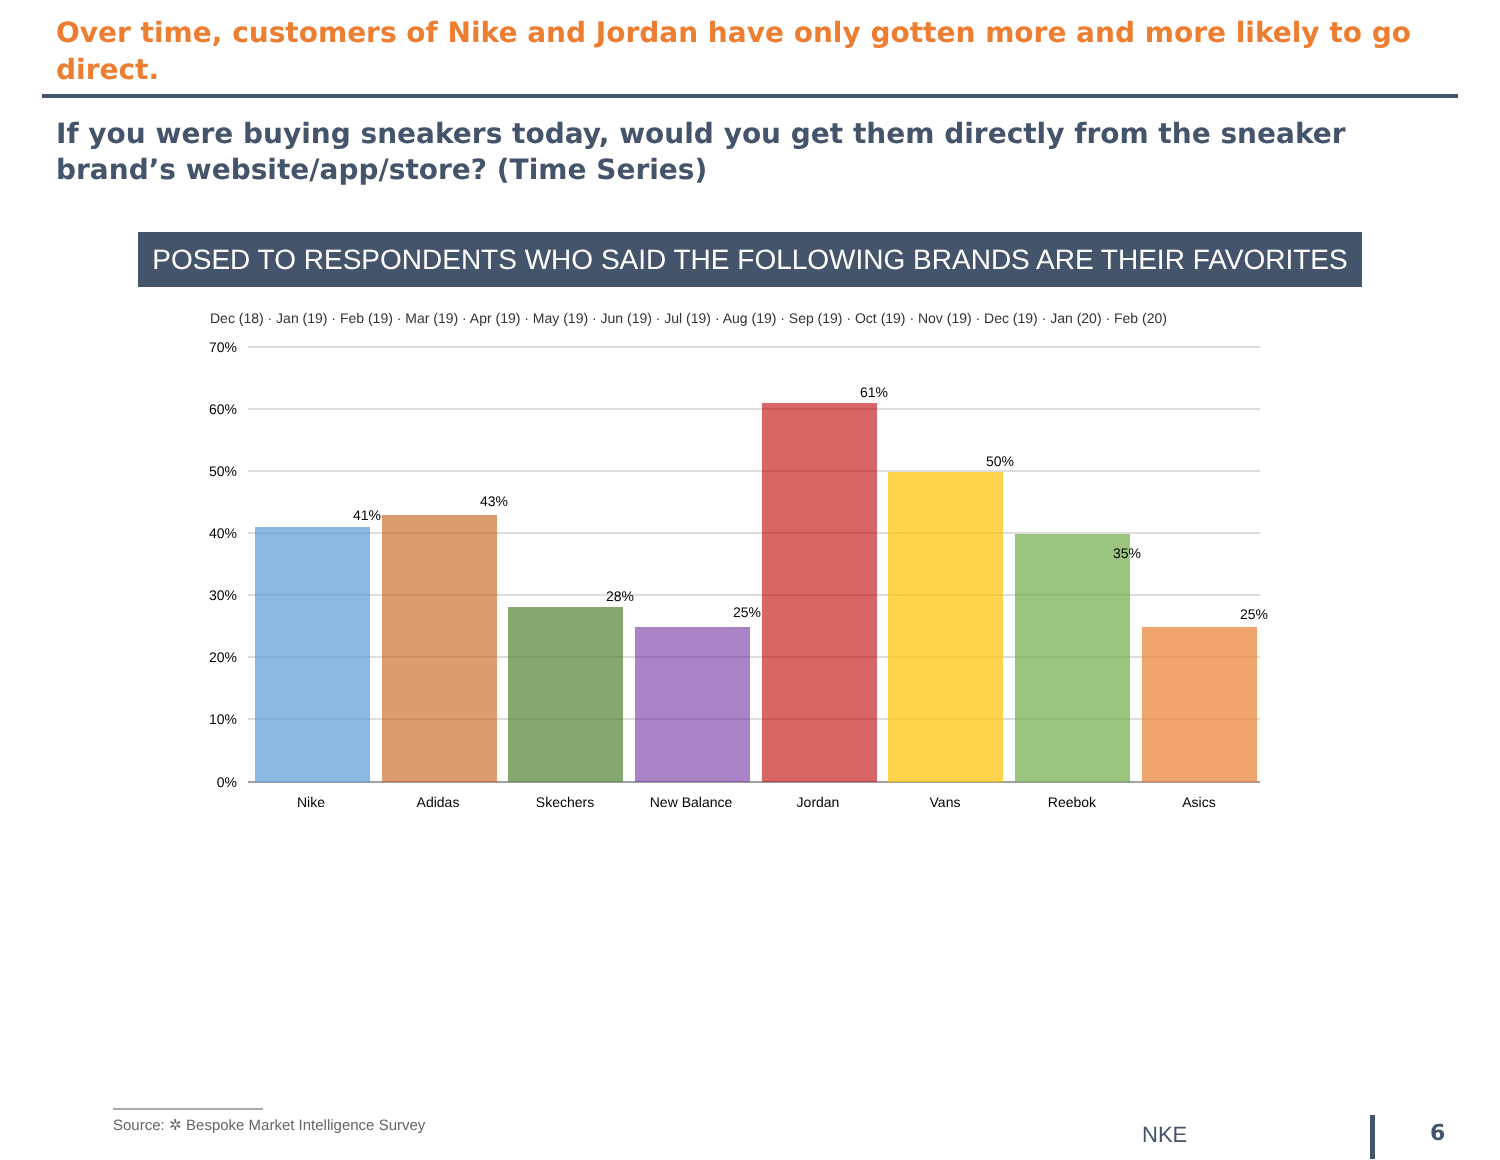Over time, customers of Nike and Jordan have only gotten more and more likely to go direct.
If you were buying sneakers today, would you get them directly from the sneaker brand’s website/app/store? (Time Series)
POSED TO RESPONDENTS WHO SAID THE FOLLOWING BRANDS ARE THEIR FAVORITES
Dec (18) · Jan (19) · Feb (19) · Mar (19) · Apr (19) · May (19) · Jun (19) · Jul (19) · Aug (19) · Sep (19) · Oct (19) · Nov (19) · Dec (19) · Jan (20) · Feb (20)
70%
60%
50%
40%
30%
20%
10%
0%
41%
43%
28%
25%
61%
50%
35%
25%
Nike
Adidas
Skechers
New Balance
Jordan
Vans
Reebok
Asics
Source: ✲ Bespoke Market Intelligence Survey
NKE 6